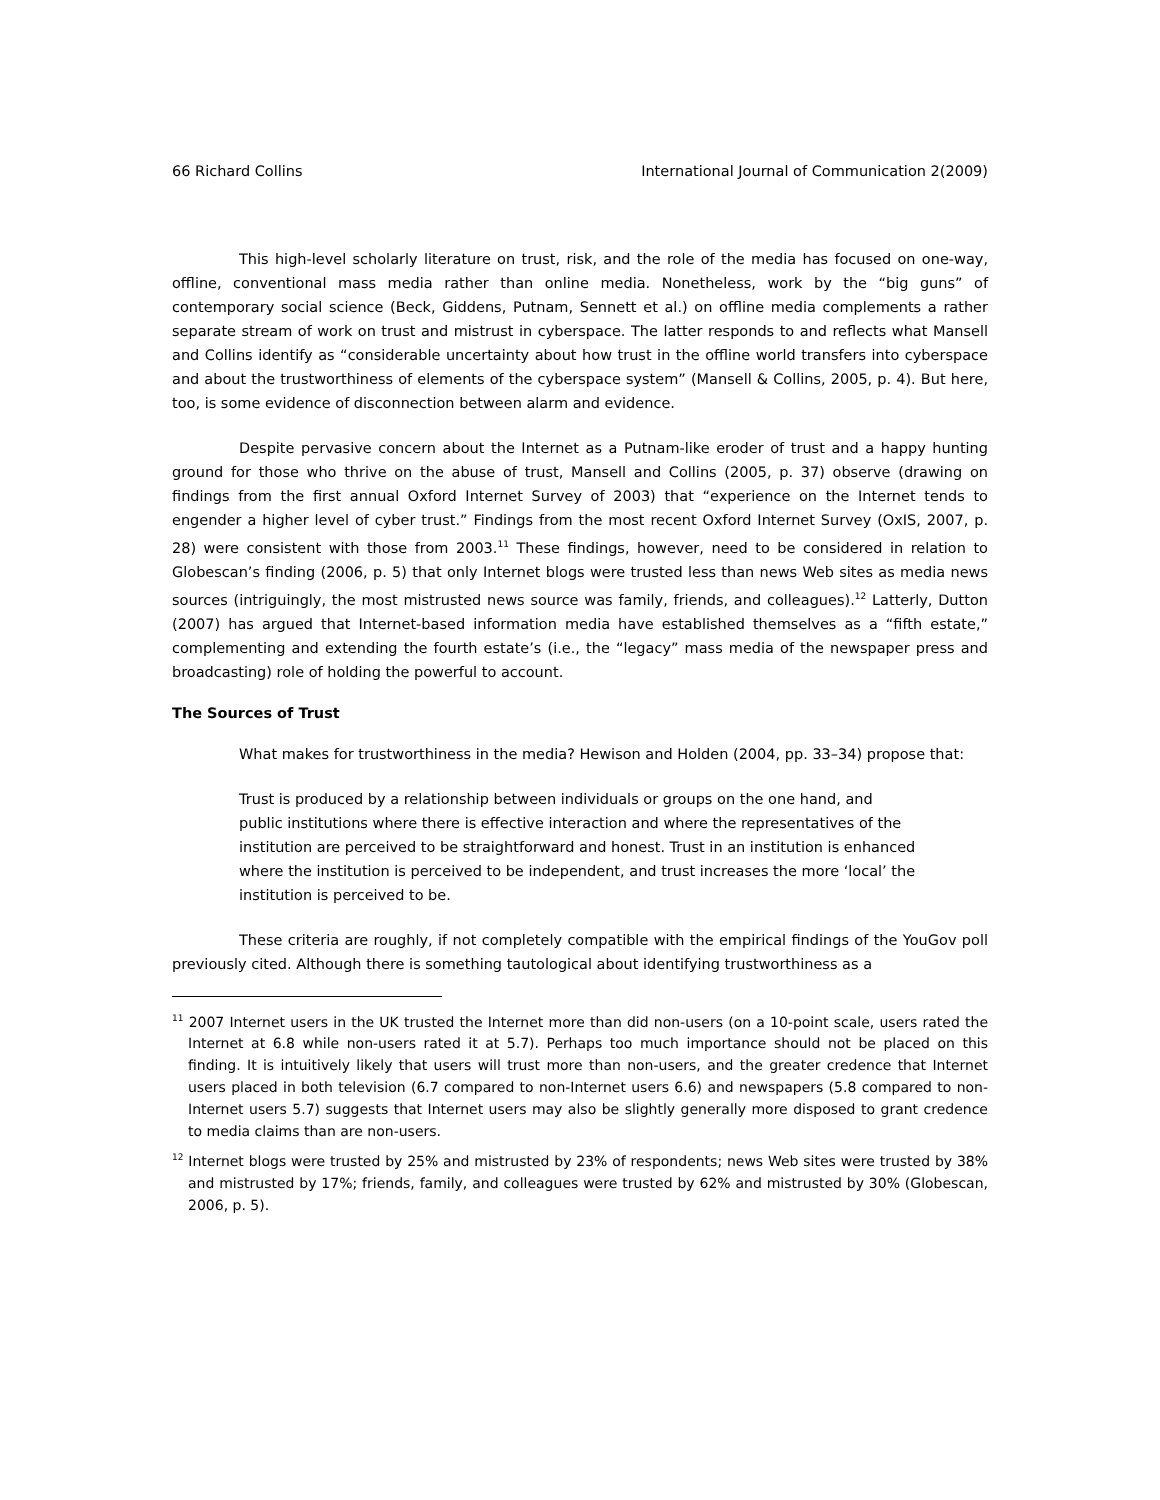66 Richard Collins International Journal of Communication 2(2009)
This high-level scholarly literature on trust, risk, and the role of the media has focused on one-way, offline, conventional mass media rather than online media. Nonetheless, work by the “big guns” of contemporary social science (Beck, Giddens, Putnam, Sennett et al.) on offline media complements a rather separate stream of work on trust and mistrust in cyberspace. The latter responds to and reflects what Mansell and Collins identify as “considerable uncertainty about how trust in the offline world transfers into cyberspace and about the trustworthiness of elements of the cyberspace system” (Mansell & Collins, 2005, p. 4). But here, too, is some evidence of disconnection between alarm and evidence.
Despite pervasive concern about the Internet as a Putnam-like eroder of trust and a happy hunting ground for those who thrive on the abuse of trust, Mansell and Collins (2005, p. 37) observe (drawing on findings from the first annual Oxford Internet Survey of 2003) that “experience on the Internet tends to engender a higher level of cyber trust.” Findings from the most recent Oxford Internet Survey (OxIS, 2007, p. 28) were consistent with those from 2003.<sup>11</sup> These findings, however, need to be considered in relation to Globescan’s finding (2006, p. 5) that only Internet blogs were trusted less than news Web sites as media news sources (intriguingly, the most mistrusted news source was family, friends, and colleagues).<sup>12</sup> Latterly, Dutton (2007) has argued that Internet-based information media have established themselves as a “fifth estate,” complementing and extending the fourth estate’s (i.e., the “legacy” mass media of the newspaper press and broadcasting) role of holding the powerful to account.
The Sources of Trust
What makes for trustworthiness in the media? Hewison and Holden (2004, pp. 33–34) propose that:
Trust is produced by a relationship between individuals or groups on the one hand, and public institutions where there is effective interaction and where the representatives of the institution are perceived to be straightforward and honest. Trust in an institution is enhanced where the institution is perceived to be independent, and trust increases the more ‘local’ the institution is perceived to be.
These criteria are roughly, if not completely compatible with the empirical findings of the YouGov poll previously cited. Although there is something tautological about identifying trustworthiness as a
<sup>11</sup> 2007 Internet users in the UK trusted the Internet more than did non-users (on a 10-point scale, users rated the Internet at 6.8 while non-users rated it at 5.7). Perhaps too much importance should not be placed on this finding. It is intuitively likely that users will trust more than non-users, and the greater credence that Internet users placed in both television (6.7 compared to non-Internet users 6.6) and newspapers (5.8 compared to non-Internet users 5.7) suggests that Internet users may also be slightly generally more disposed to grant credence to media claims than are non-users.
<sup>12</sup> Internet blogs were trusted by 25% and mistrusted by 23% of respondents; news Web sites were trusted by 38% and mistrusted by 17%; friends, family, and colleagues were trusted by 62% and mistrusted by 30% (Globescan, 2006, p. 5).